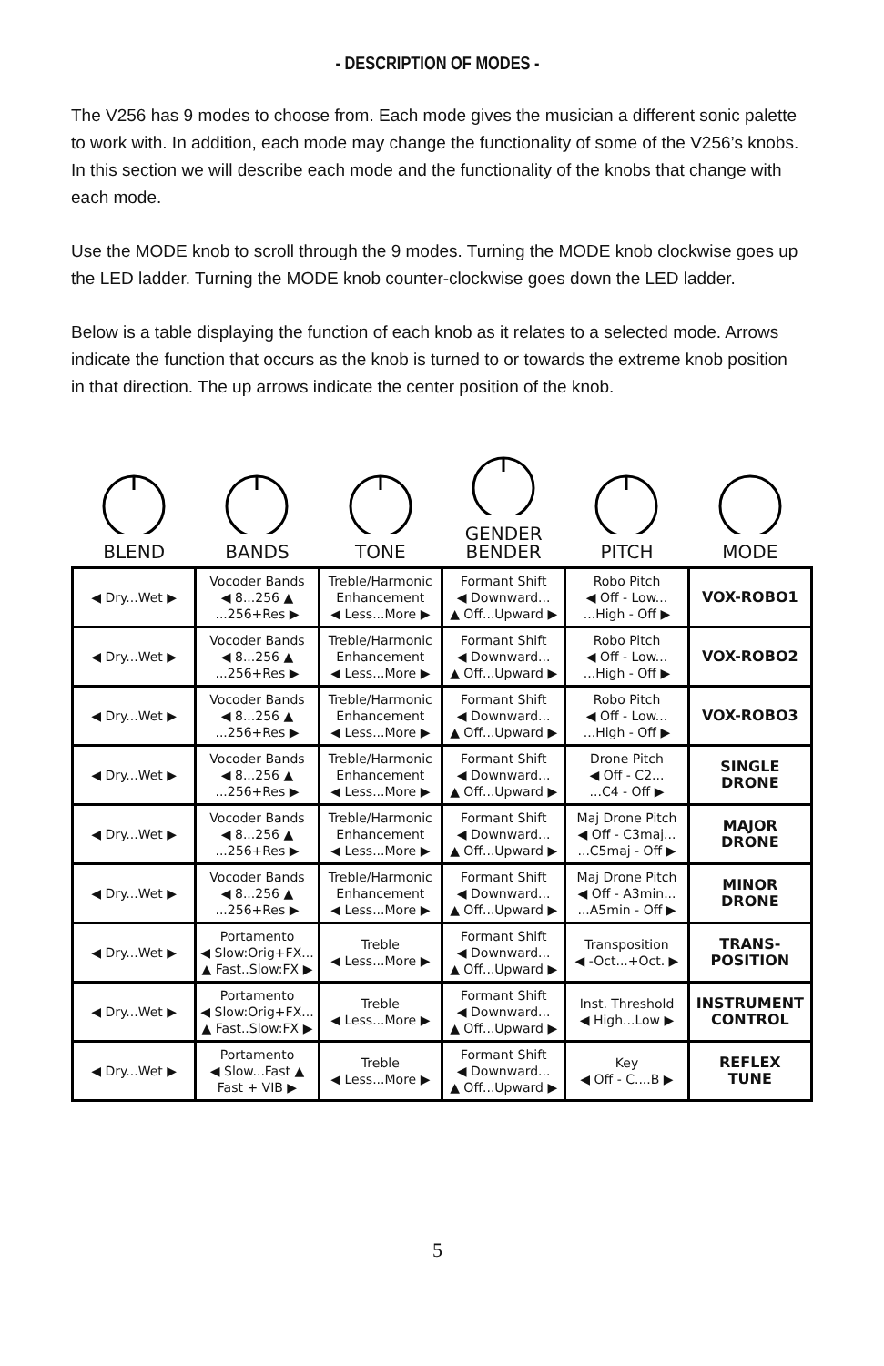- DESCRIPTION OF MODES -
The V256 has 9 modes to choose from. Each mode gives the musician a different sonic palette to work with. In addition, each mode may change the functionality of some of the V256’s knobs. In this section we will describe each mode and the functionality of the knobs that change with each mode.
Use the MODE knob to scroll through the 9 modes. Turning the MODE knob clockwise goes up the LED ladder. Turning the MODE knob counter-clockwise goes down the LED ladder.
Below is a table displaying the function of each knob as it relates to a selected mode. Arrows indicate the function that occurs as the knob is turned to or towards the extreme knob position in that direction. The up arrows indicate the center position of the knob.
| BLEND | BANDS | TONE | GENDER BENDER | PITCH | MODE |
| --- | --- | --- | --- | --- | --- |
| ◀ Dry...Wet ▶ | Vocoder Bands ◀ 8...256 ▲ ...256+Res ▶ | Treble/Harmonic Enhancement ◀ Less...More ▶ | Formant Shift ◀ Downward... ▲ Off...Upward ▶ | Robo Pitch ◀ Off - Low... ...High - Off ▶ | VOX-ROBO1 |
| ◀ Dry...Wet ▶ | Vocoder Bands ◀ 8...256 ▲ ...256+Res ▶ | Treble/Harmonic Enhancement ◀ Less...More ▶ | Formant Shift ◀ Downward... ▲ Off...Upward ▶ | Robo Pitch ◀ Off - Low... ...High - Off ▶ | VOX-ROBO2 |
| ◀ Dry...Wet ▶ | Vocoder Bands ◀ 8...256 ▲ ...256+Res ▶ | Treble/Harmonic Enhancement ◀ Less...More ▶ | Formant Shift ◀ Downward... ▲ Off...Upward ▶ | Robo Pitch ◀ Off - Low... ...High - Off ▶ | VOX-ROBO3 |
| ◀ Dry...Wet ▶ | Vocoder Bands ◀ 8...256 ▲ ...256+Res ▶ | Treble/Harmonic Enhancement ◀ Less...More ▶ | Formant Shift ◀ Downward... ▲ Off...Upward ▶ | Drone Pitch ◀ Off - C2... ...C4 - Off ▶ | SINGLE DRONE |
| ◀ Dry...Wet ▶ | Vocoder Bands ◀ 8...256 ▲ ...256+Res ▶ | Treble/Harmonic Enhancement ◀ Less...More ▶ | Formant Shift ◀ Downward... ▲ Off...Upward ▶ | Maj Drone Pitch ◀ Off - C3maj... ...C5maj - Off ▶ | MAJOR DRONE |
| ◀ Dry...Wet ▶ | Vocoder Bands ◀ 8...256 ▲ ...256+Res ▶ | Treble/Harmonic Enhancement ◀ Less...More ▶ | Formant Shift ◀ Downward... ▲ Off...Upward ▶ | Maj Drone Pitch ◀ Off - A3min... ...A5min - Off ▶ | MINOR DRONE |
| ◀ Dry...Wet ▶ | Portamento ◀ Slow:Orig+FX... ▲ Fast..Slow:FX ▶ | Treble ◀ Less...More ▶ | Formant Shift ◀ Downward... ▲ Off...Upward ▶ | Transposition ◀ -Oct...+Oct. ▶ | TRANS- POSITION |
| ◀ Dry...Wet ▶ | Portamento ◀ Slow:Orig+FX... ▲ Fast..Slow:FX ▶ | Treble ◀ Less...More ▶ | Formant Shift ◀ Downward... ▲ Off...Upward ▶ | Inst. Threshold ◀ High...Low ▶ | INSTRUMENT CONTROL |
| ◀ Dry...Wet ▶ | Portamento ◀ Slow...Fast ▲ Fast + VIB ▶ | Treble ◀ Less...More ▶ | Formant Shift ◀ Downward... ▲ Off...Upward ▶ | Key ◀ Off - C....B ▶ | REFLEX TUNE |
5